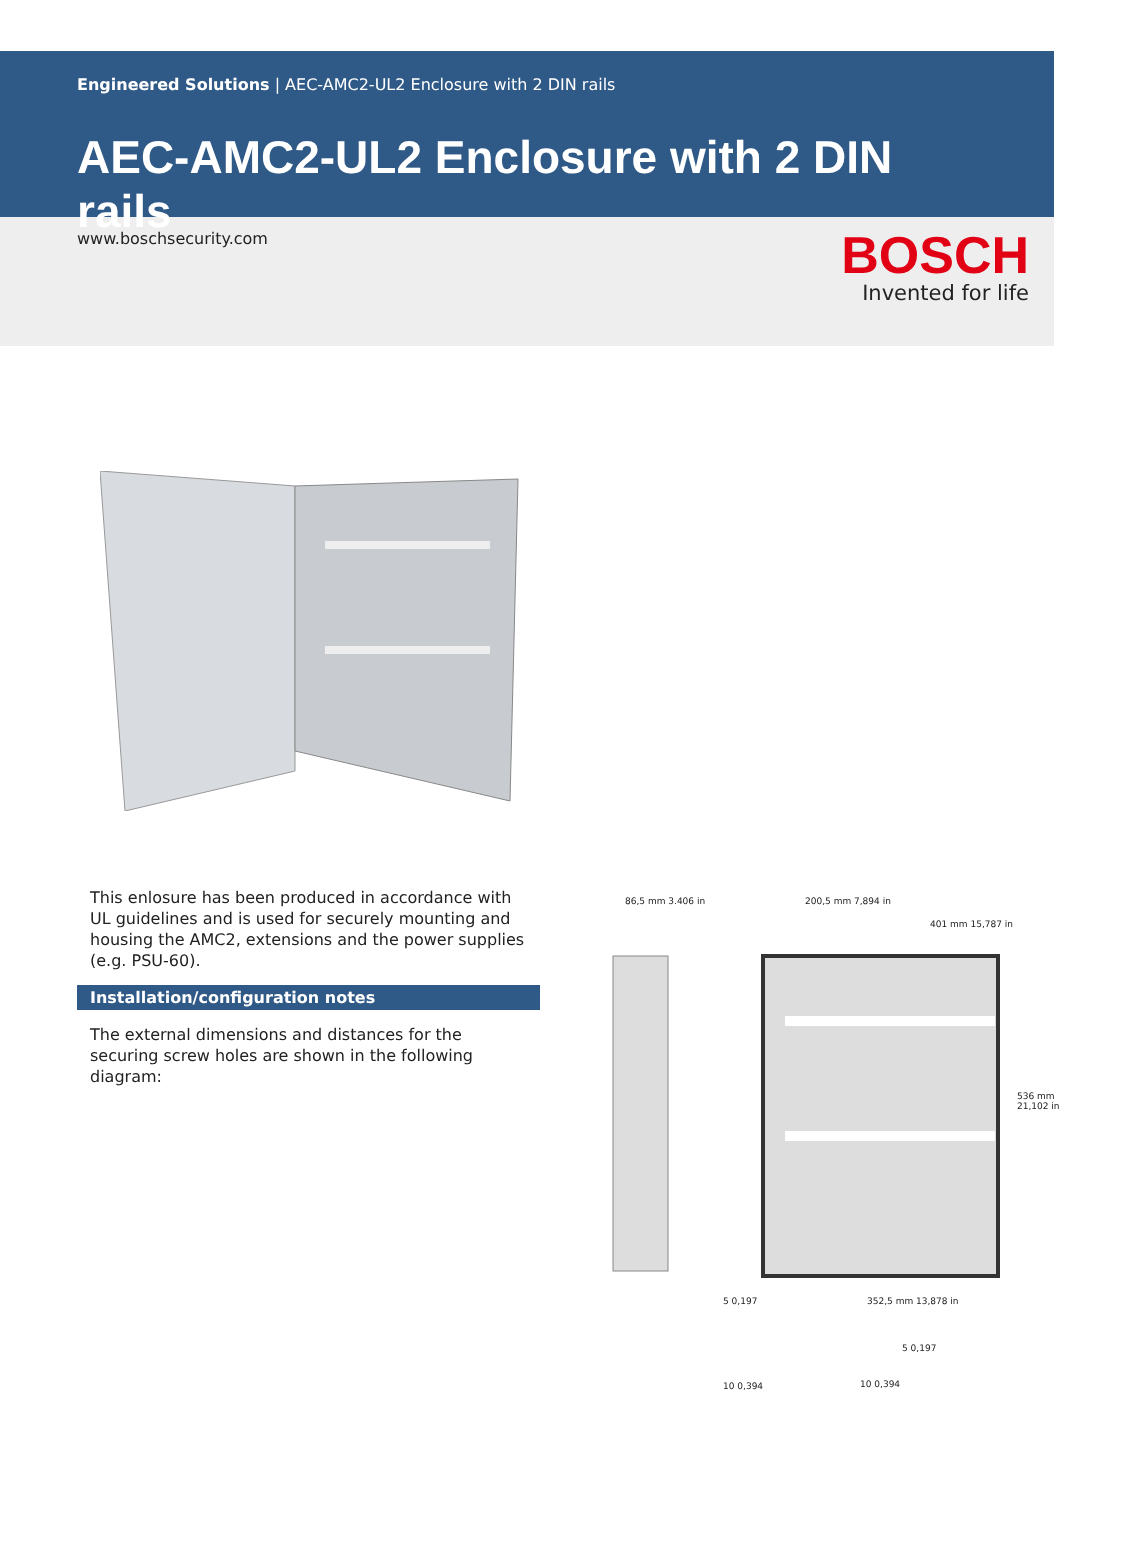Engineered Solutions | AEC-AMC2-UL2 Enclosure with 2 DIN rails
AEC-AMC2-UL2 Enclosure with 2 DIN rails
www.boschsecurity.com
BOSCH
Invented for life
This enlosure has been produced in accordance with UL guidelines and is used for securely mounting and housing the AMC2, extensions and the power supplies (e.g. PSU-60).
Installation/configuration notes
The external dimensions and distances for the securing screw holes are shown in the following diagram:
86,5 mm 3.406 in 200,5 mm 7,894 in
401 mm 15,787 in
536 mm 21,102 in
352,5 mm 13,878 in
5 0,197
5 0,197
10 0,394 10 0,394